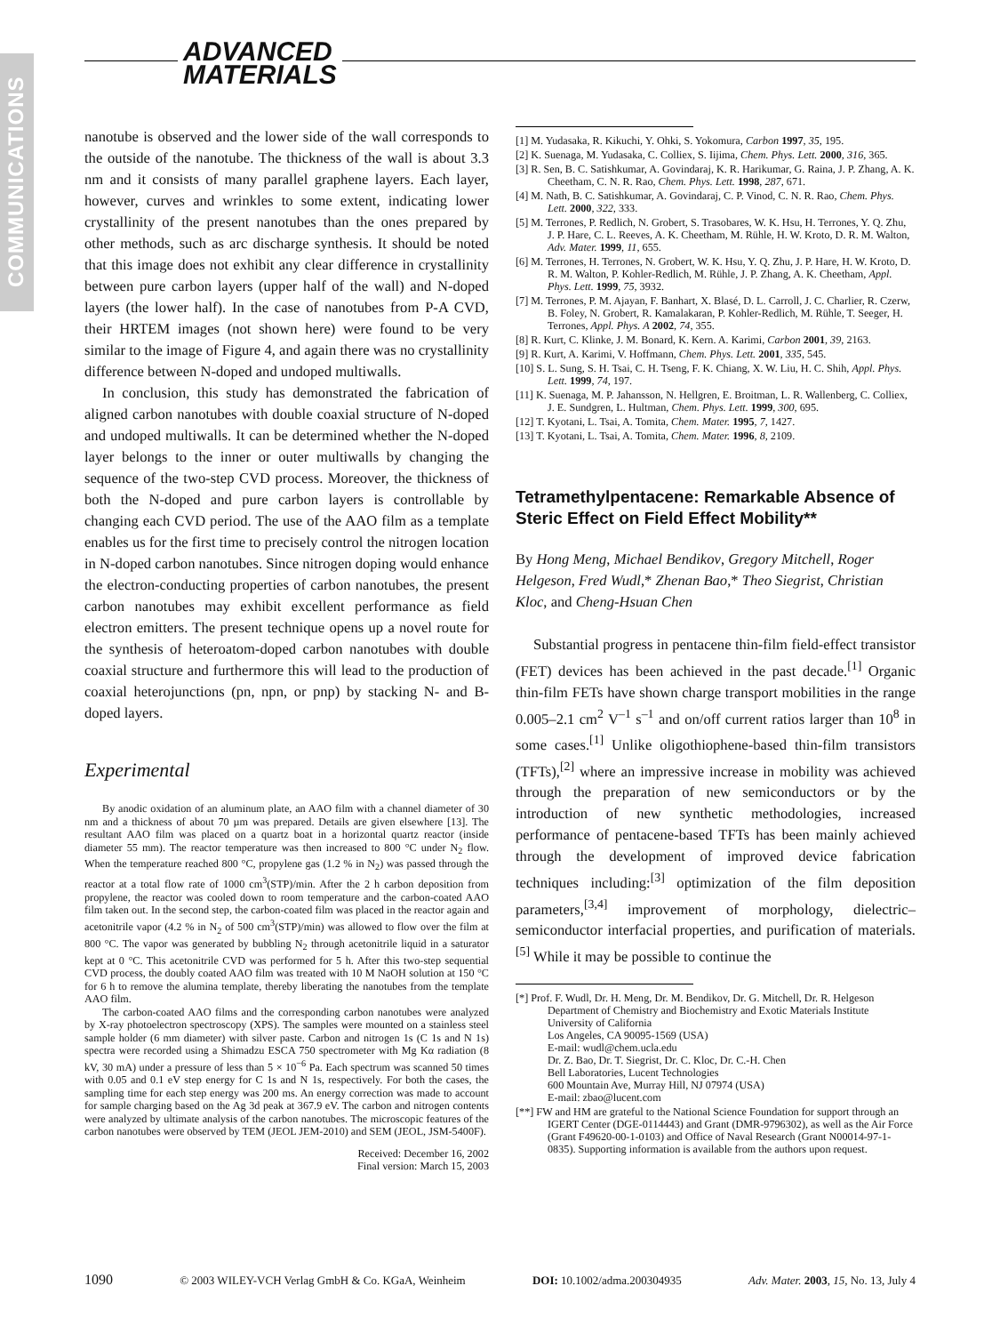COMMUNICATIONS
ADVANCED
MATERIALS
nanotube is observed and the lower side of the wall corresponds to the outside of the nanotube. The thickness of the wall is about 3.3 nm and it consists of many parallel graphene layers. Each layer, however, curves and wrinkles to some extent, indicating lower crystallinity of the present nanotubes than the ones prepared by other methods, such as arc discharge synthesis. It should be noted that this image does not exhibit any clear difference in crystallinity between pure carbon layers (upper half of the wall) and N-doped layers (the lower half). In the case of nanotubes from P-A CVD, their HRTEM images (not shown here) were found to be very similar to the image of Figure 4, and again there was no crystallinity difference between N-doped and undoped multiwalls.
In conclusion, this study has demonstrated the fabrication of aligned carbon nanotubes with double coaxial structure of N-doped and undoped multiwalls. It can be determined whether the N-doped layer belongs to the inner or outer multiwalls by changing the sequence of the two-step CVD process. Moreover, the thickness of both the N-doped and pure carbon layers is controllable by changing each CVD period. The use of the AAO film as a template enables us for the first time to precisely control the nitrogen location in N-doped carbon nanotubes. Since nitrogen doping would enhance the electron-conducting properties of carbon nanotubes, the present carbon nanotubes may exhibit excellent performance as field electron emitters. The present technique opens up a novel route for the synthesis of heteroatom-doped carbon nanotubes with double coaxial structure and furthermore this will lead to the production of coaxial heterojunctions (pn, npn, or pnp) by stacking N- and B-doped layers.
Experimental
By anodic oxidation of an aluminum plate, an AAO film with a channel diameter of 30 nm and a thickness of about 70 µm was prepared. Details are given elsewhere [13]. The resultant AAO film was placed on a quartz boat in a horizontal quartz reactor (inside diameter 55 mm). The reactor temperature was then increased to 800 °C under N<sub>2</sub> flow. When the temperature reached 800 °C, propylene gas (1.2 % in N<sub>2</sub>) was passed through the reactor at a total flow rate of 1000 cm<sup>3</sup>(STP)/min. After the 2 h carbon deposition from propylene, the reactor was cooled down to room temperature and the carbon-coated AAO film taken out. In the second step, the carbon-coated film was placed in the reactor again and acetonitrile vapor (4.2 % in N<sub>2</sub> of 500 cm<sup>3</sup>(STP)/min) was allowed to flow over the film at 800 °C. The vapor was generated by bubbling N<sub>2</sub> through acetonitrile liquid in a saturator kept at 0 °C. This acetonitrile CVD was performed for 5 h. After this two-step sequential CVD process, the doubly coated AAO film was treated with 10 M NaOH solution at 150 °C for 6 h to remove the alumina template, thereby liberating the nanotubes from the template AAO film.
The carbon-coated AAO films and the corresponding carbon nanotubes were analyzed by X-ray photoelectron spectroscopy (XPS). The samples were mounted on a stainless steel sample holder (6 mm diameter) with silver paste. Carbon and nitrogen 1s (C 1s and N 1s) spectra were recorded using a Shimadzu ESCA 750 spectrometer with Mg Kα radiation (8 kV, 30 mA) under a pressure of less than 5 × 10<sup>−6</sup> Pa. Each spectrum was scanned 50 times with 0.05 and 0.1 eV step energy for C 1s and N 1s, respectively. For both the cases, the sampling time for each step energy was 200 ms. An energy correction was made to account for sample charging based on the Ag 3d peak at 367.9 eV. The carbon and nitrogen contents were analyzed by ultimate analysis of the carbon nanotubes. The microscopic features of the carbon nanotubes were observed by TEM (JEOL JEM-2010) and SEM (JEOL, JSM-5400F).
Received: December 16, 2002
Final version: March 15, 2003
[1] M. Yudasaka, R. Kikuchi, Y. Ohki, S. Yokomura, Carbon 1997, 35, 195.
[2] K. Suenaga, M. Yudasaka, C. Colliex, S. Iijima, Chem. Phys. Lett. 2000, 316, 365.
[3] R. Sen, B. C. Satishkumar, A. Govindaraj, K. R. Harikumar, G. Raina, J. P. Zhang, A. K. Cheetham, C. N. R. Rao, Chem. Phys. Lett. 1998, 287, 671.
[4] M. Nath, B. C. Satishkumar, A. Govindaraj, C. P. Vinod, C. N. R. Rao, Chem. Phys. Lett. 2000, 322, 333.
[5] M. Terrones, P. Redlich, N. Grobert, S. Trasobares, W. K. Hsu, H. Terrones, Y. Q. Zhu, J. P. Hare, C. L. Reeves, A. K. Cheetham, M. Rühle, H. W. Kroto, D. R. M. Walton, Adv. Mater. 1999, 11, 655.
[6] M. Terrones, H. Terrones, N. Grobert, W. K. Hsu, Y. Q. Zhu, J. P. Hare, H. W. Kroto, D. R. M. Walton, P. Kohler-Redlich, M. Rühle, J. P. Zhang, A. K. Cheetham, Appl. Phys. Lett. 1999, 75, 3932.
[7] M. Terrones, P. M. Ajayan, F. Banhart, X. Blasé, D. L. Carroll, J. C. Charlier, R. Czerw, B. Foley, N. Grobert, R. Kamalakaran, P. Kohler-Redlich, M. Rühle, T. Seeger, H. Terrones, Appl. Phys. A 2002, 74, 355.
[8] R. Kurt, C. Klinke, J. M. Bonard, K. Kern. A. Karimi, Carbon 2001, 39, 2163.
[9] R. Kurt, A. Karimi, V. Hoffmann, Chem. Phys. Lett. 2001, 335, 545.
[10] S. L. Sung, S. H. Tsai, C. H. Tseng, F. K. Chiang, X. W. Liu, H. C. Shih, Appl. Phys. Lett. 1999, 74, 197.
[11] K. Suenaga, M. P. Jahansson, N. Hellgren, E. Broitman, L. R. Wallenberg, C. Colliex, J. E. Sundgren, L. Hultman, Chem. Phys. Lett. 1999, 300, 695.
[12] T. Kyotani, L. Tsai, A. Tomita, Chem. Mater. 1995, 7, 1427.
[13] T. Kyotani, L. Tsai, A. Tomita, Chem. Mater. 1996, 8, 2109.
Tetramethylpentacene: Remarkable Absence of Steric Effect on Field Effect Mobility**
By Hong Meng, Michael Bendikov, Gregory Mitchell, Roger Helgeson, Fred Wudl,* Zhenan Bao,* Theo Siegrist, Christian Kloc, and Cheng-Hsuan Chen
Substantial progress in pentacene thin-film field-effect transistor (FET) devices has been achieved in the past decade.<sup>[1]</sup> Organic thin-film FETs have shown charge transport mobilities in the range 0.005–2.1 cm<sup>2</sup> V<sup>–1</sup> s<sup>–1</sup> and on/off current ratios larger than 10<sup>8</sup> in some cases.<sup>[1]</sup> Unlike oligothiophene-based thin-film transistors (TFTs),<sup>[2]</sup> where an impressive increase in mobility was achieved through the preparation of new semiconductors or by the introduction of new synthetic methodologies, increased performance of pentacene-based TFTs has been mainly achieved through the development of improved device fabrication techniques including:<sup>[3]</sup> optimization of the film deposition parameters,<sup>[3,4]</sup> improvement of morphology, dielectric–semiconductor interfacial properties, and purification of materials.<sup>[5]</sup> While it may be possible to continue the
[*] Prof. F. Wudl, Dr. H. Meng, Dr. M. Bendikov, Dr. G. Mitchell, Dr. R. Helgeson
Department of Chemistry and Biochemistry and Exotic Materials Institute
University of California
Los Angeles, CA 90095-1569 (USA)
E-mail: wudl@chem.ucla.edu
Dr. Z. Bao, Dr. T. Siegrist, Dr. C. Kloc, Dr. C.-H. Chen
Bell Laboratories, Lucent Technologies
600 Mountain Ave, Murray Hill, NJ 07974 (USA)
E-mail: zbao@lucent.com
[**] FW and HM are grateful to the National Science Foundation for support through an IGERT Center (DGE-0114443) and Grant (DMR-9796302), as well as the Air Force (Grant F49620-00-1-0103) and Office of Naval Research (Grant N00014-97-1-0835). Supporting information is available from the authors upon request.
1090 © 2003 WILEY-VCH Verlag GmbH & Co. KGaA, Weinheim DOI: 10.1002/adma.200304935 Adv. Mater. 2003, 15, No. 13, July 4